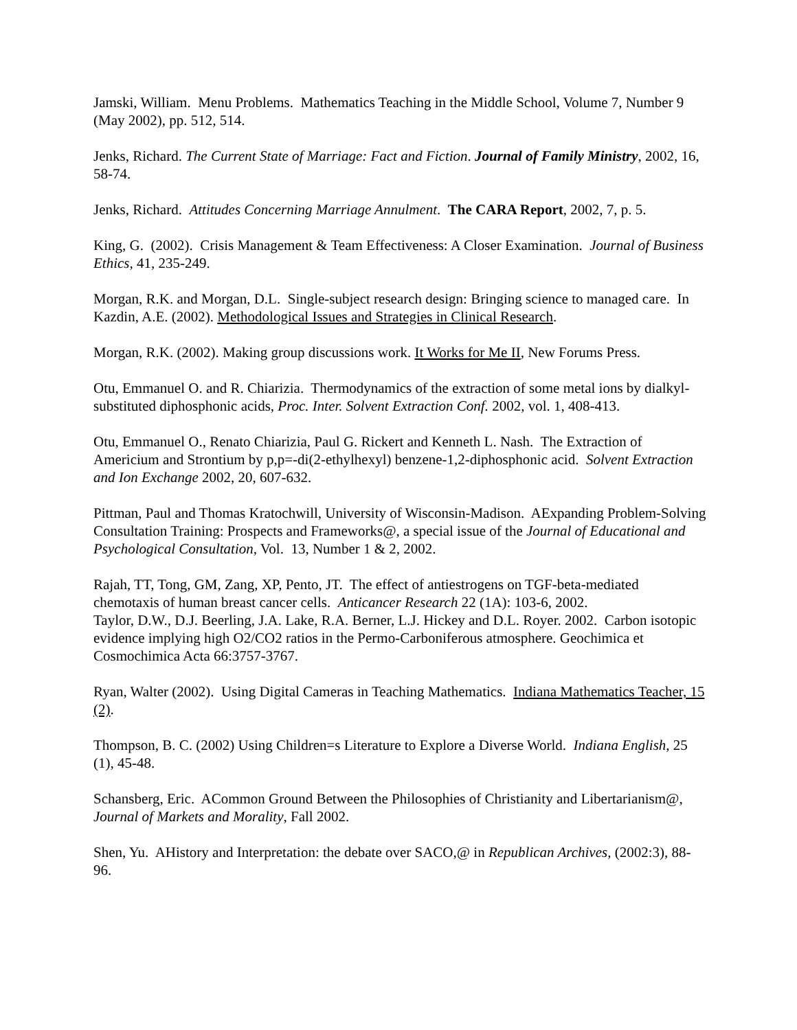Jamski, William. Menu Problems. Mathematics Teaching in the Middle School, Volume 7, Number 9 (May 2002), pp. 512, 514.
Jenks, Richard. The Current State of Marriage: Fact and Fiction. Journal of Family Ministry, 2002, 16, 58-74.
Jenks, Richard. Attitudes Concerning Marriage Annulment. The CARA Report, 2002, 7, p. 5.
King, G. (2002). Crisis Management & Team Effectiveness: A Closer Examination. Journal of Business Ethics, 41, 235-249.
Morgan, R.K. and Morgan, D.L. Single-subject research design: Bringing science to managed care. In Kazdin, A.E. (2002). Methodological Issues and Strategies in Clinical Research.
Morgan, R.K. (2002). Making group discussions work. It Works for Me II, New Forums Press.
Otu, Emmanuel O. and R. Chiarizia. Thermodynamics of the extraction of some metal ions by dialkyl-substituted diphosphonic acids, Proc. Inter. Solvent Extraction Conf. 2002, vol. 1, 408-413.
Otu, Emmanuel O., Renato Chiarizia, Paul G. Rickert and Kenneth L. Nash. The Extraction of Americium and Strontium by p,p=-di(2-ethylhexyl) benzene-1,2-diphosphonic acid. Solvent Extraction and Ion Exchange 2002, 20, 607-632.
Pittman, Paul and Thomas Kratochwill, University of Wisconsin-Madison. AExpanding Problem-Solving Consultation Training: Prospects and Frameworks@, a special issue of the Journal of Educational and Psychological Consultation, Vol. 13, Number 1 & 2, 2002.
Rajah, TT, Tong, GM, Zang, XP, Pento, JT. The effect of antiestrogens on TGF-beta-mediated chemotaxis of human breast cancer cells. Anticancer Research 22 (1A): 103-6, 2002.
Taylor, D.W., D.J. Beerling, J.A. Lake, R.A. Berner, L.J. Hickey and D.L. Royer. 2002. Carbon isotopic evidence implying high O2/CO2 ratios in the Permo-Carboniferous atmosphere. Geochimica et Cosmochimica Acta 66:3757-3767.
Ryan, Walter (2002). Using Digital Cameras in Teaching Mathematics. Indiana Mathematics Teacher, 15 (2).
Thompson, B. C. (2002) Using Children=s Literature to Explore a Diverse World. Indiana English, 25 (1), 45-48.
Schansberg, Eric. ACommon Ground Between the Philosophies of Christianity and Libertarianism@, Journal of Markets and Morality, Fall 2002.
Shen, Yu. AHistory and Interpretation: the debate over SACO,@ in Republican Archives, (2002:3), 88-96.